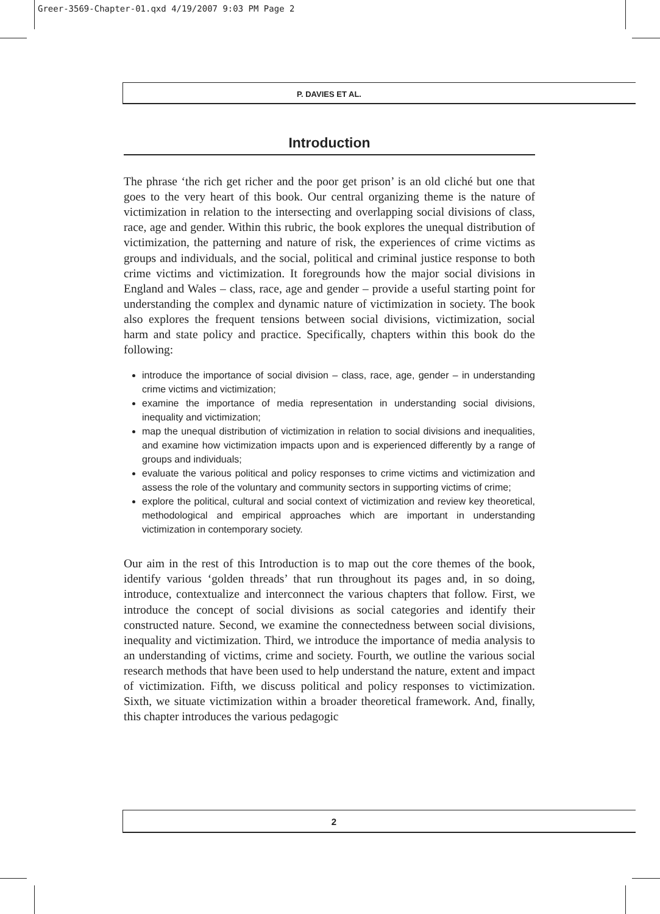Greer-3569-Chapter-01.qxd 4/19/2007 9:03 PM Page 2
P. DAVIES ET AL.
Introduction
The phrase ‘the rich get richer and the poor get prison’ is an old cliché but one that goes to the very heart of this book. Our central organizing theme is the nature of victimization in relation to the intersecting and overlapping social divisions of class, race, age and gender. Within this rubric, the book explores the unequal distribution of victimization, the patterning and nature of risk, the experiences of crime victims as groups and individuals, and the social, political and criminal justice response to both crime victims and victimization. It foregrounds how the major social divisions in England and Wales – class, race, age and gender – provide a useful starting point for understanding the complex and dynamic nature of victimization in society. The book also explores the frequent tensions between social divisions, victimization, social harm and state policy and practice. Specifically, chapters within this book do the following:
introduce the importance of social division – class, race, age, gender – in understanding crime victims and victimization;
examine the importance of media representation in understanding social divisions, inequality and victimization;
map the unequal distribution of victimization in relation to social divisions and inequalities, and examine how victimization impacts upon and is experienced differently by a range of groups and individuals;
evaluate the various political and policy responses to crime victims and victimization and assess the role of the voluntary and community sectors in supporting victims of crime;
explore the political, cultural and social context of victimization and review key theoretical, methodological and empirical approaches which are important in understanding victimization in contemporary society.
Our aim in the rest of this Introduction is to map out the core themes of the book, identify various ‘golden threads’ that run throughout its pages and, in so doing, introduce, contextualize and interconnect the various chapters that follow. First, we introduce the concept of social divisions as social categories and identify their constructed nature. Second, we examine the connectedness between social divisions, inequality and victimization. Third, we introduce the importance of media analysis to an understanding of victims, crime and society. Fourth, we outline the various social research methods that have been used to help understand the nature, extent and impact of victimization. Fifth, we discuss political and policy responses to victimization. Sixth, we situate victimization within a broader theoretical framework. And, finally, this chapter introduces the various pedagogic
2